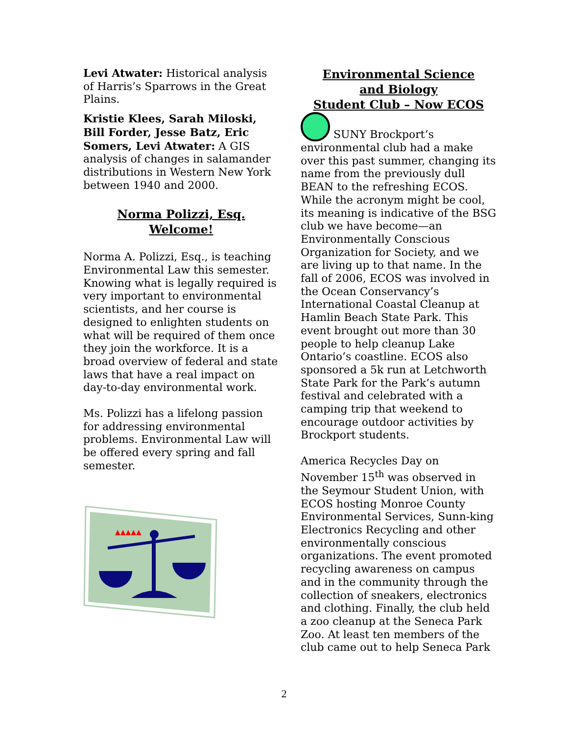Levi Atwater: Historical analysis of Harris’s Sparrows in the Great Plains.
Kristie Klees, Sarah Miloski, Bill Forder, Jesse Batz, Eric Somers, Levi Atwater: A GIS analysis of changes in salamander distributions in Western New York between 1940 and 2000.
Norma Polizzi, Esq.
Welcome!
Norma A. Polizzi, Esq., is teaching Environmental Law this semester. Knowing what is legally required is very important to environmental scientists, and her course is designed to enlighten students on what will be required of them once they join the workforce. It is a broad overview of federal and state laws that have a real impact on day-to-day environmental work.
Ms. Polizzi has a lifelong passion for addressing environmental problems. Environmental Law will be offered every spring and fall semester.
▲▲▲▲▲
Environmental Science
and Biology
Student Club – Now ECOS
SUNY Brockport’s environmental club had a make over this past summer, changing its name from the previously dull BEAN to the refreshing ECOS. While the acronym might be cool, its meaning is indicative of the BSG club we have become—an Environmentally Conscious Organization for Society, and we are living up to that name. In the fall of 2006, ECOS was involved in the Ocean Conservancy’s International Coastal Cleanup at Hamlin Beach State Park. This event brought out more than 30 people to help cleanup Lake Ontario’s coastline. ECOS also sponsored a 5k run at Letchworth State Park for the Park’s autumn festival and celebrated with a camping trip that weekend to encourage outdoor activities by Brockport students.
America Recycles Day on November 15<sup>th</sup> was observed in the Seymour Student Union, with ECOS hosting Monroe County Environmental Services, Sunn-king Electronics Recycling and other environmentally conscious organizations. The event promoted recycling awareness on campus and in the community through the collection of sneakers, electronics and clothing. Finally, the club held a zoo cleanup at the Seneca Park Zoo. At least ten members of the club came out to help Seneca Park
2